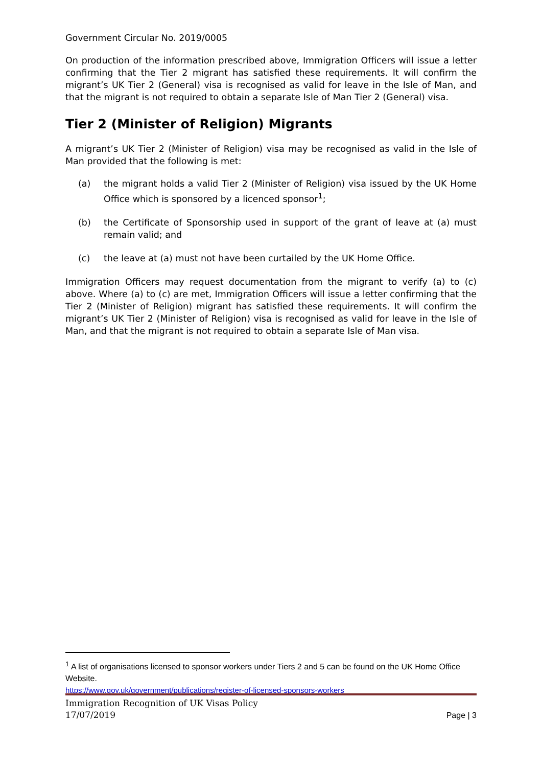Government Circular No. 2019/0005
On production of the information prescribed above, Immigration Officers will issue a letter confirming that the Tier 2 migrant has satisfied these requirements. It will confirm the migrant’s UK Tier 2 (General) visa is recognised as valid for leave in the Isle of Man, and that the migrant is not required to obtain a separate Isle of Man Tier 2 (General) visa.
Tier 2 (Minister of Religion) Migrants
A migrant’s UK Tier 2 (Minister of Religion) visa may be recognised as valid in the Isle of Man provided that the following is met:
(a) the migrant holds a valid Tier 2 (Minister of Religion) visa issued by the UK Home Office which is sponsored by a licenced sponsor<sup>1</sup>;
(b) the Certificate of Sponsorship used in support of the grant of leave at (a) must remain valid; and
(c) the leave at (a) must not have been curtailed by the UK Home Office.
Immigration Officers may request documentation from the migrant to verify (a) to (c) above. Where (a) to (c) are met, Immigration Officers will issue a letter confirming that the Tier 2 (Minister of Religion) migrant has satisfied these requirements. It will confirm the migrant’s UK Tier 2 (Minister of Religion) visa is recognised as valid for leave in the Isle of Man, and that the migrant is not required to obtain a separate Isle of Man visa.
<sup>1</sup> A list of organisations licensed to sponsor workers under Tiers 2 and 5 can be found on the UK Home Office Website.
https://www.gov.uk/government/publications/register-of-licensed-sponsors-workers
Immigration Recognition of UK Visas Policy
17/07/2019
Page | 3